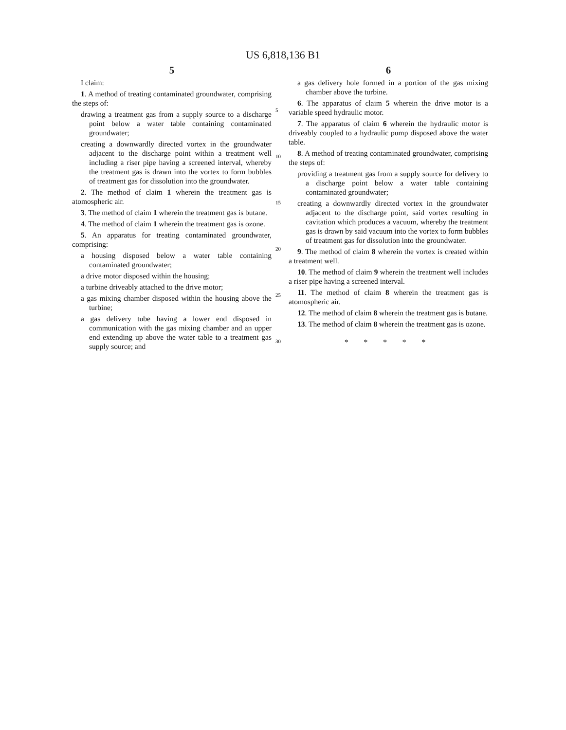US 6,818,136 B1
5
I claim:
1. A method of treating contaminated groundwater, comprising the steps of:
drawing a treatment gas from a supply source to a discharge point below a water table containing contaminated groundwater;
creating a downwardly directed vortex in the groundwater adjacent to the discharge point within a treatment well including a riser pipe having a screened interval, whereby the treatment gas is drawn into the vortex to form bubbles of treatment gas for dissolution into the groundwater.
2. The method of claim 1 wherein the treatment gas is atomospheric air.
3. The method of claim 1 wherein the treatment gas is butane.
4. The method of claim 1 wherein the treatment gas is ozone.
5. An apparatus for treating contaminated groundwater, comprising:
a housing disposed below a water table containing contaminated groundwater;
a drive motor disposed within the housing;
a turbine driveably attached to the drive motor;
a gas mixing chamber disposed within the housing above the turbine;
a gas delivery tube having a lower end disposed in communication with the gas mixing chamber and an upper end extending up above the water table to a treatment gas supply source; and
5
10
15
20
25
30
6
a gas delivery hole formed in a portion of the gas mixing chamber above the turbine.
6. The apparatus of claim 5 wherein the drive motor is a variable speed hydraulic motor.
7. The apparatus of claim 6 wherein the hydraulic motor is driveably coupled to a hydraulic pump disposed above the water table.
8. A method of treating contaminated groundwater, comprising the steps of:
providing a treatment gas from a supply source for delivery to a discharge point below a water table containing contaminated groundwater;
creating a downwardly directed vortex in the groundwater adjacent to the discharge point, said vortex resulting in cavitation which produces a vacuum, whereby the treatment gas is drawn by said vacuum into the vortex to form bubbles of treatment gas for dissolution into the groundwater.
9. The method of claim 8 wherein the vortex is created within a treatment well.
10. The method of claim 9 wherein the treatment well includes a riser pipe having a screened interval.
11. The method of claim 8 wherein the treatment gas is atomospheric air.
12. The method of claim 8 wherein the treatment gas is butane.
13. The method of claim 8 wherein the treatment gas is ozone.
* * * * *